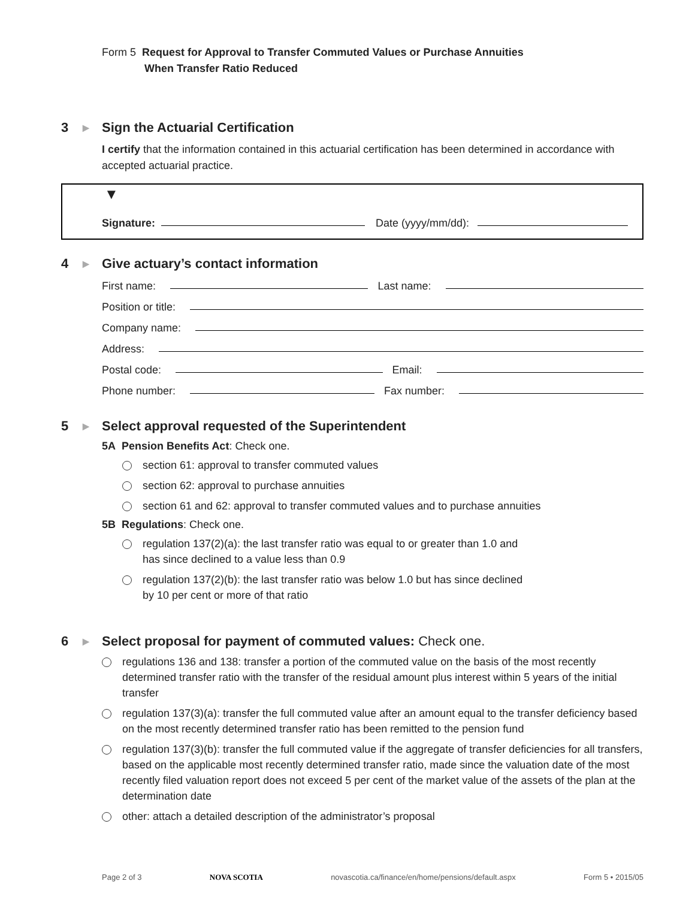Form 5 Request for Approval to Transfer Commuted Values or Purchase Annuities
When Transfer Ratio Reduced
3 ▶ Sign the Actuarial Certification
I certify that the information contained in this actuarial certification has been determined in accordance with accepted actuarial practice.
▼
Signature: Date (yyyy/mm/dd):
4 ▶ Give actuary’s contact information
First name: Last name:
Position or title:
Company name:
Address:
Postal code: Email:
Phone number: Fax number:
5 ▶ Select approval requested of the Superintendent
5A Pension Benefits Act: Check one.
section 61: approval to transfer commuted values
section 62: approval to purchase annuities
section 61 and 62: approval to transfer commuted values and to purchase annuities
5B Regulations: Check one.
regulation 137(2)(a): the last transfer ratio was equal to or greater than 1.0 and
has since declined to a value less than 0.9
regulation 137(2)(b): the last transfer ratio was below 1.0 but has since declined
by 10 per cent or more of that ratio
6 ▶ Select proposal for payment of commuted values: Check one.
regulations 136 and 138: transfer a portion of the commuted value on the basis of the most recently determined transfer ratio with the transfer of the residual amount plus interest within 5 years of the initial transfer
regulation 137(3)(a): transfer the full commuted value after an amount equal to the transfer deficiency based on the most recently determined transfer ratio has been remitted to the pension fund
regulation 137(3)(b): transfer the full commuted value if the aggregate of transfer deficiencies for all transfers, based on the applicable most recently determined transfer ratio, made since the valuation date of the most recently filed valuation report does not exceed 5 per cent of the market value of the assets of the plan at the determination date
other: attach a detailed description of the administrator’s proposal
Page 2 of 3 NOVA SCOTIA novascotia.ca/finance/en/home/pensions/default.aspx Form 5 • 2015/05